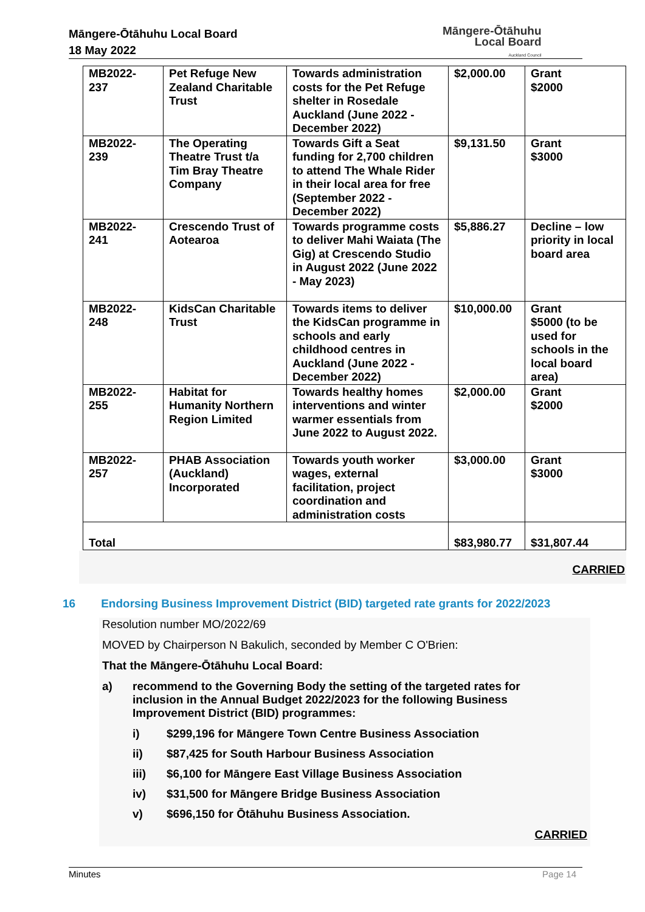Māngere-Ōtāhuhu Local Board
18 May 2022
Māngere-Ōtāhuhu
Local Board
Auckland Council
| MB2022- 237 | Pet Refuge New Zealand Charitable Trust | Towards administration costs for the Pet Refuge shelter in Rosedale Auckland (June 2022 - December 2022) | $2,000.00 | Grant $2000 |
| MB2022- 239 | The Operating Theatre Trust t/a Tim Bray Theatre Company | Towards Gift a Seat funding for 2,700 children to attend The Whale Rider in their local area for free (September 2022 - December 2022) | $9,131.50 | Grant $3000 |
| MB2022- 241 | Crescendo Trust of Aotearoa | Towards programme costs to deliver Mahi Waiata (The Gig) at Crescendo Studio in August 2022 (June 2022 - May 2023) | $5,886.27 | Decline – low priority in local board area |
| MB2022- 248 | KidsCan Charitable Trust | Towards items to deliver the KidsCan programme in schools and early childhood centres in Auckland (June 2022 - December 2022) | $10,000.00 | Grant $5000 (to be used for schools in the local board area) |
| MB2022- 255 | Habitat for Humanity Northern Region Limited | Towards healthy homes interventions and winter warmer essentials from June 2022 to August 2022. | $2,000.00 | Grant $2000 |
| MB2022- 257 | PHAB Association (Auckland) Incorporated | Towards youth worker wages, external facilitation, project coordination and administration costs | $3,000.00 | Grant $3000 |
| Total | | | $83,980.77 | $31,807.44 |
CARRIED
16 Endorsing Business Improvement District (BID) targeted rate grants for 2022/2023
Resolution number MO/2022/69
MOVED by Chairperson N Bakulich, seconded by Member C O'Brien:
That the Māngere-Ōtāhuhu Local Board:
a) recommend to the Governing Body the setting of the targeted rates for inclusion in the Annual Budget 2022/2023 for the following Business Improvement District (BID) programmes:
i) $299,196 for Māngere Town Centre Business Association
ii) $87,425 for South Harbour Business Association
iii) $6,100 for Māngere East Village Business Association
iv) $31,500 for Māngere Bridge Business Association
v) $696,150 for Ōtāhuhu Business Association.
CARRIED
Minutes Page 14